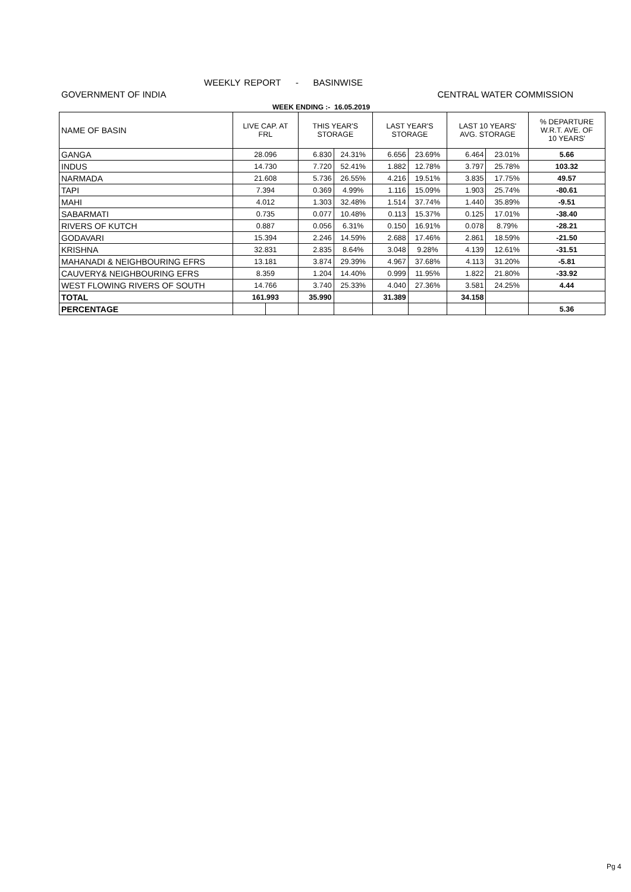WEEKLY REPORT - BASINWISE
GOVERNMENT OF INDIA CENTRAL WATER COMMISSION
WEEK ENDING :- 16.05.2019
| NAME OF BASIN | LIVE CAP. AT FRL | | THIS YEAR'S STORAGE | | LAST YEAR'S STORAGE | | LAST 10 YEARS' AVG. STORAGE | | % DEPARTURE W.R.T. AVE. OF 10 YEARS' |
| --- | --- | --- | --- | --- | --- | --- | --- | --- | --- |
| GANGA | 28.096 | | 6.830 | 24.31% | 6.656 | 23.69% | 6.464 | 23.01% | 5.66 |
| INDUS | 14.730 | | 7.720 | 52.41% | 1.882 | 12.78% | 3.797 | 25.78% | 103.32 |
| NARMADA | 21.608 | | 5.736 | 26.55% | 4.216 | 19.51% | 3.835 | 17.75% | 49.57 |
| TAPI | 7.394 | | 0.369 | 4.99% | 1.116 | 15.09% | 1.903 | 25.74% | -80.61 |
| MAHI | 4.012 | | 1.303 | 32.48% | 1.514 | 37.74% | 1.440 | 35.89% | -9.51 |
| SABARMATI | 0.735 | | 0.077 | 10.48% | 0.113 | 15.37% | 0.125 | 17.01% | -38.40 |
| RIVERS OF KUTCH | 0.887 | | 0.056 | 6.31% | 0.150 | 16.91% | 0.078 | 8.79% | -28.21 |
| GODAVARI | 15.394 | | 2.246 | 14.59% | 2.688 | 17.46% | 2.861 | 18.59% | -21.50 |
| KRISHNA | 32.831 | | 2.835 | 8.64% | 3.048 | 9.28% | 4.139 | 12.61% | -31.51 |
| MAHANADI & NEIGHBOURING EFRS | 13.181 | | 3.874 | 29.39% | 4.967 | 37.68% | 4.113 | 31.20% | -5.81 |
| CAUVERY& NEIGHBOURING EFRS | 8.359 | | 1.204 | 14.40% | 0.999 | 11.95% | 1.822 | 21.80% | -33.92 |
| WEST FLOWING RIVERS OF SOUTH | 14.766 | | 3.740 | 25.33% | 4.040 | 27.36% | 3.581 | 24.25% | 4.44 |
| TOTAL | 161.993 | | 35.990 | | 31.389 | | 34.158 | | |
| PERCENTAGE | | | | | | | | | 5.36 |
Pg 4